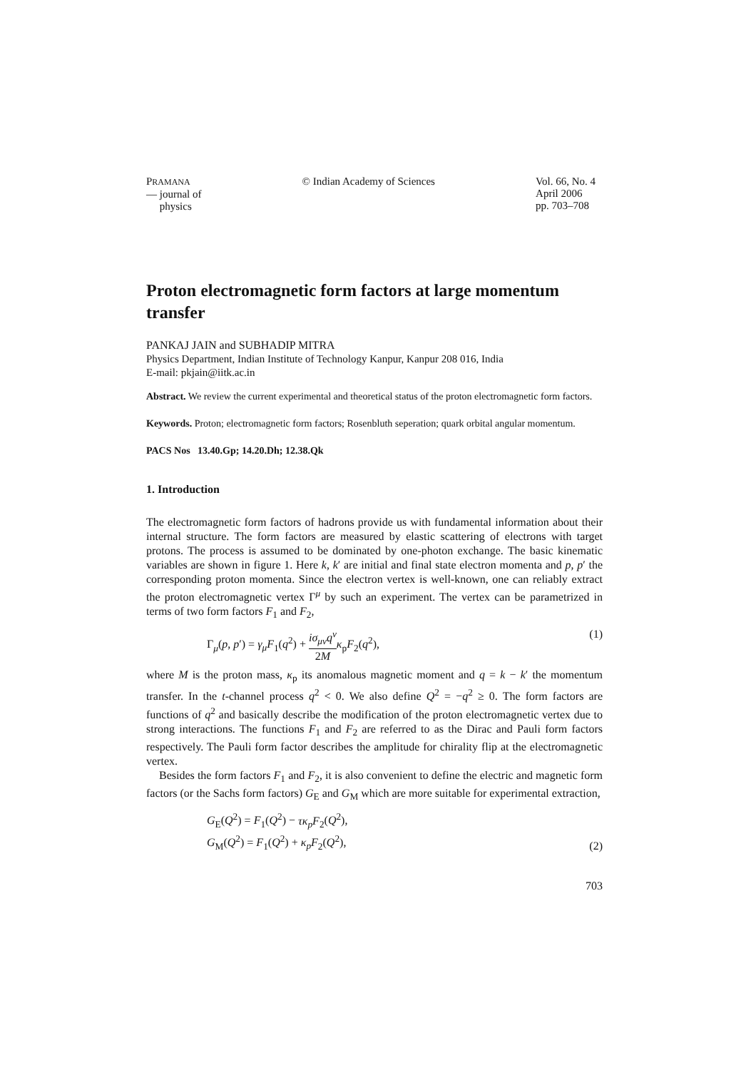PRAMANA
— journal of
physics
© Indian Academy of Sciences Vol. 66, No. 4
April 2006
pp. 703–708
Proton electromagnetic form factors at large momentum transfer
PANKAJ JAIN and SUBHADIP MITRA
Physics Department, Indian Institute of Technology Kanpur, Kanpur 208 016, India
E-mail: pkjain@iitk.ac.in
Abstract. We review the current experimental and theoretical status of the proton electromagnetic form factors.
Keywords. Proton; electromagnetic form factors; Rosenbluth seperation; quark orbital angular momentum.
PACS Nos 13.40.Gp; 14.20.Dh; 12.38.Qk
1. Introduction
The electromagnetic form factors of hadrons provide us with fundamental information about their internal structure. The form factors are measured by elastic scattering of electrons with target protons. The process is assumed to be dominated by one-photon exchange. The basic kinematic variables are shown in figure 1. Here k, k′ are initial and final state electron momenta and p, p′ the corresponding proton momenta. Since the electron vertex is well-known, one can reliably extract the proton electromagnetic vertex Γ<sup>μ</sup> by such an experiment. The vertex can be parametrized in terms of two form factors F<sub>1</sub> and F<sub>2</sub>,
Γ<sub>μ</sub>(p, p′) = γ<sub>μ</sub>F<sub>1</sub>(q<sup>2</sup>) + iσ<sub>μν</sub>q<sup>ν</sup> 2M κ<sub>p</sub>F<sub>2</sub>(q<sup>2</sup>),
(1)
where M is the proton mass, κ<sub>p</sub> its anomalous magnetic moment and q = k − k′ the momentum transfer. In the t-channel process q<sup>2</sup> < 0. We also define Q<sup>2</sup> = −q<sup>2</sup> ≥ 0. The form factors are functions of q<sup>2</sup> and basically describe the modification of the proton electromagnetic vertex due to strong interactions. The functions F<sub>1</sub> and F<sub>2</sub> are referred to as the Dirac and Pauli form factors respectively. The Pauli form factor describes the amplitude for chirality flip at the electromagnetic vertex.
Besides the form factors F<sub>1</sub> and F<sub>2</sub>, it is also convenient to define the electric and magnetic form factors (or the Sachs form factors) G<sub>E</sub> and G<sub>M</sub> which are more suitable for experimental extraction,
G<sub>E</sub>(Q<sup>2</sup>) = F<sub>1</sub>(Q<sup>2</sup>) − τκ<sub>p</sub>F<sub>2</sub>(Q<sup>2</sup>),
G<sub>M</sub>(Q<sup>2</sup>) = F<sub>1</sub>(Q<sup>2</sup>) + κ<sub>p</sub>F<sub>2</sub>(Q<sup>2</sup>),
(2)
703